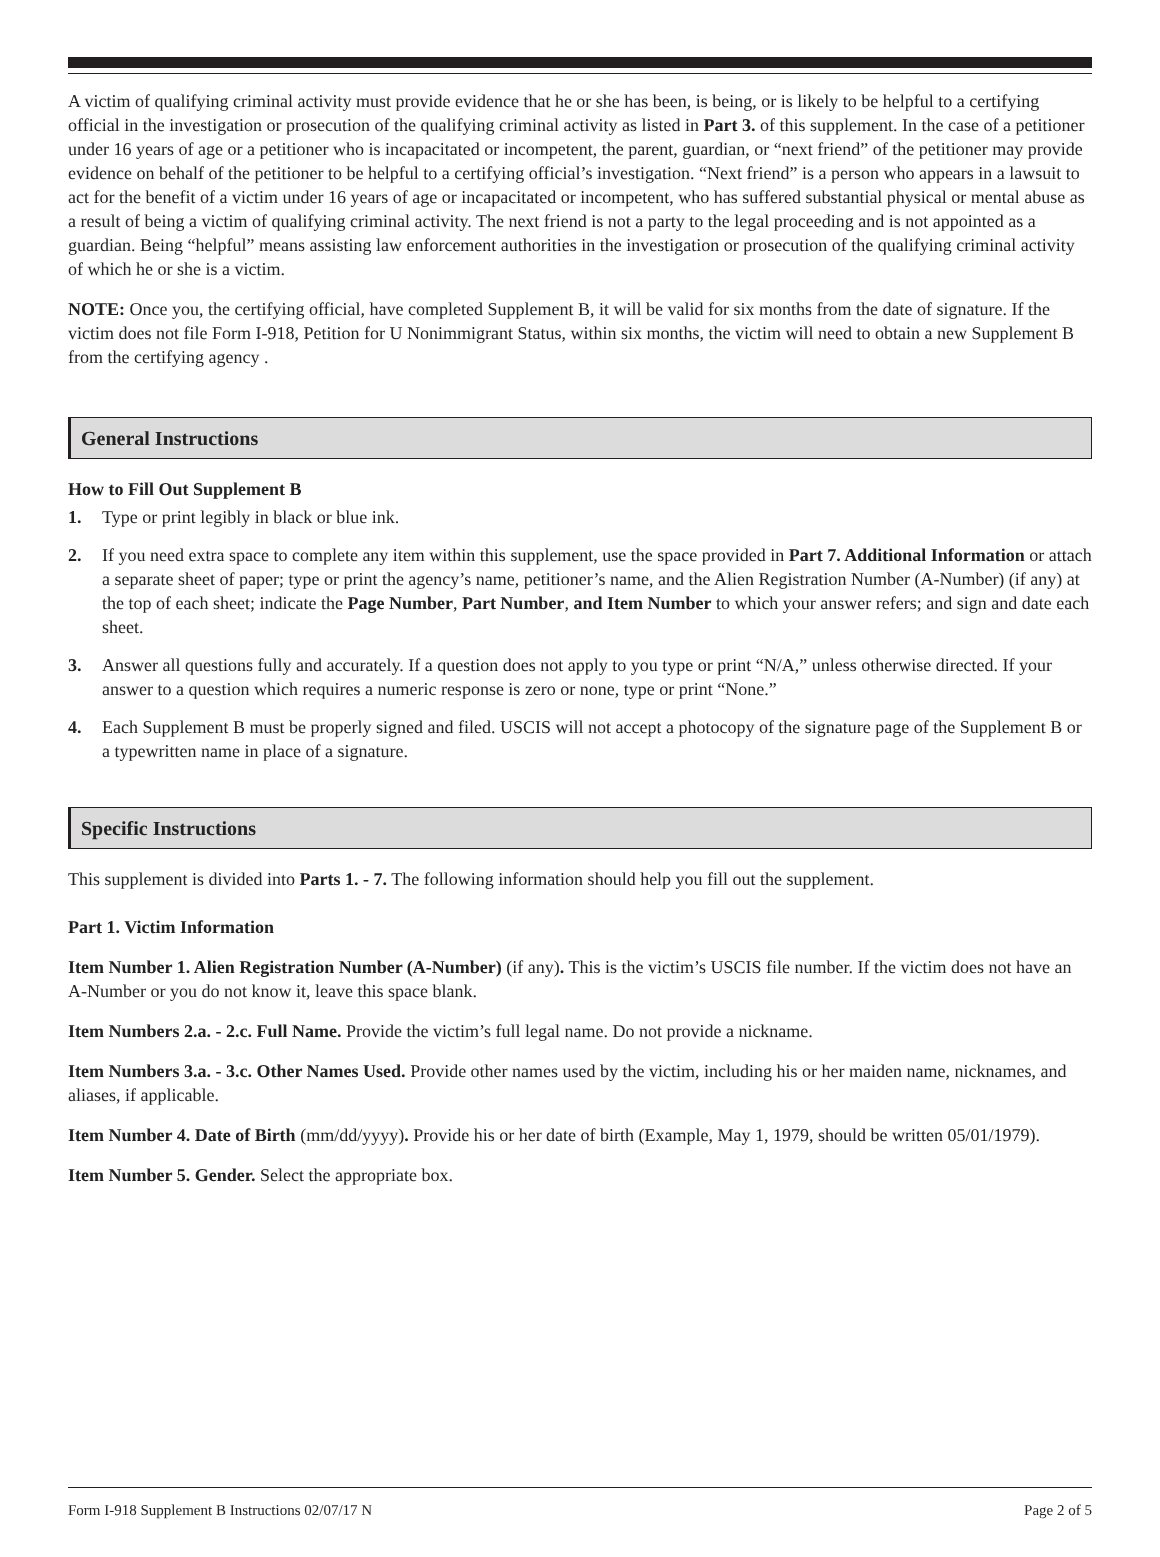A victim of qualifying criminal activity must provide evidence that he or she has been, is being, or is likely to be helpful to a certifying official in the investigation or prosecution of the qualifying criminal activity as listed in Part 3. of this supplement. In the case of a petitioner under 16 years of age or a petitioner who is incapacitated or incompetent, the parent, guardian, or “next friend” of the petitioner may provide evidence on behalf of the petitioner to be helpful to a certifying official’s investigation. “Next friend” is a person who appears in a lawsuit to act for the benefit of a victim under 16 years of age or incapacitated or incompetent, who has suffered substantial physical or mental abuse as a result of being a victim of qualifying criminal activity. The next friend is not a party to the legal proceeding and is not appointed as a guardian. Being “helpful” means assisting law enforcement authorities in the investigation or prosecution of the qualifying criminal activity of which he or she is a victim.
NOTE: Once you, the certifying official, have completed Supplement B, it will be valid for six months from the date of signature. If the victim does not file Form I-918, Petition for U Nonimmigrant Status, within six months, the victim will need to obtain a new Supplement B from the certifying agency .
General Instructions
How to Fill Out Supplement B
1. Type or print legibly in black or blue ink.
2. If you need extra space to complete any item within this supplement, use the space provided in Part 7. Additional Information or attach a separate sheet of paper; type or print the agency’s name, petitioner’s name, and the Alien Registration Number (A-Number) (if any) at the top of each sheet; indicate the Page Number, Part Number, and Item Number to which your answer refers; and sign and date each sheet.
3. Answer all questions fully and accurately. If a question does not apply to you type or print “N/A,” unless otherwise directed. If your answer to a question which requires a numeric response is zero or none, type or print “None.”
4. Each Supplement B must be properly signed and filed. USCIS will not accept a photocopy of the signature page of the Supplement B or a typewritten name in place of a signature.
Specific Instructions
This supplement is divided into Parts 1. - 7. The following information should help you fill out the supplement.
Part 1. Victim Information
Item Number 1. Alien Registration Number (A-Number) (if any). This is the victim’s USCIS file number. If the victim does not have an A-Number or you do not know it, leave this space blank.
Item Numbers 2.a. - 2.c. Full Name. Provide the victim’s full legal name. Do not provide a nickname.
Item Numbers 3.a. - 3.c. Other Names Used. Provide other names used by the victim, including his or her maiden name, nicknames, and aliases, if applicable.
Item Number 4. Date of Birth (mm/dd/yyyy). Provide his or her date of birth (Example, May 1, 1979, should be written 05/01/1979).
Item Number 5. Gender. Select the appropriate box.
Form I-918 Supplement B Instructions 02/07/17 N Page 2 of 5